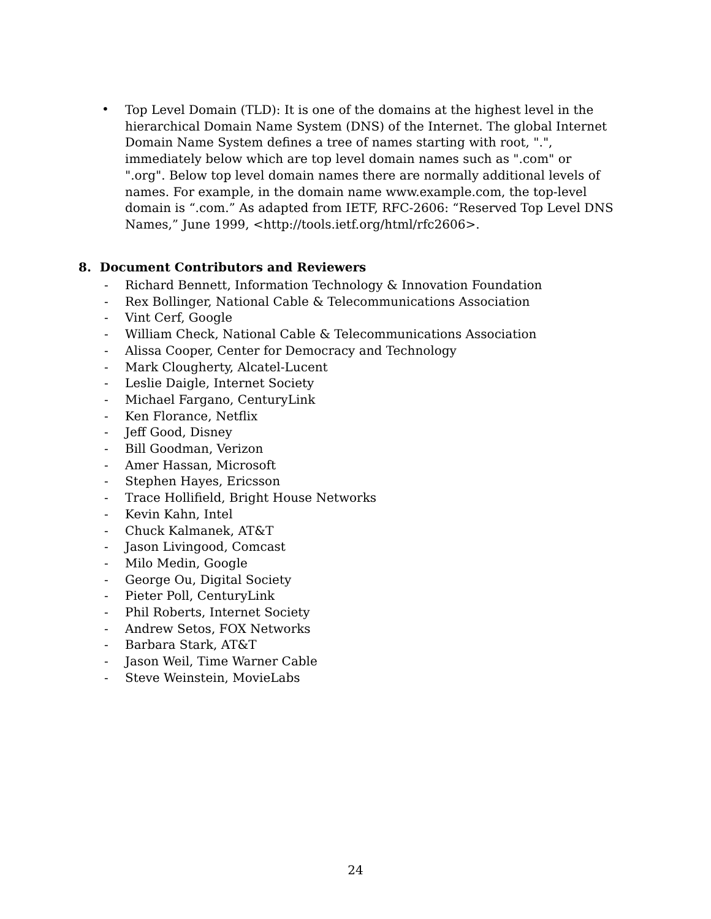•
Top Level Domain (TLD): It is one of the domains at the highest level in the hierarchical Domain Name System (DNS) of the Internet. The global Internet Domain Name System defines a tree of names starting with root, ".", immediately below which are top level domain names such as ".com" or ".org". Below top level domain names there are normally additional levels of names. For example, in the domain name www.example.com, the top-level domain is “.com.” As adapted from IETF, RFC-2606: “Reserved Top Level DNS Names,” June 1999, <http://tools.ietf.org/html/rfc2606>.
8. Document Contributors and Reviewers
- Richard Bennett, Information Technology & Innovation Foundation
- Rex Bollinger, National Cable & Telecommunications Association
- Vint Cerf, Google
- William Check, National Cable & Telecommunications Association
- Alissa Cooper, Center for Democracy and Technology
- Mark Clougherty, Alcatel-Lucent
- Leslie Daigle, Internet Society
- Michael Fargano, CenturyLink
- Ken Florance, Netflix
- Jeff Good, Disney
- Bill Goodman, Verizon
- Amer Hassan, Microsoft
- Stephen Hayes, Ericsson
- Trace Hollifield, Bright House Networks
- Kevin Kahn, Intel
- Chuck Kalmanek, AT&T
- Jason Livingood, Comcast
- Milo Medin, Google
- George Ou, Digital Society
- Pieter Poll, CenturyLink
- Phil Roberts, Internet Society
- Andrew Setos, FOX Networks
- Barbara Stark, AT&T
- Jason Weil, Time Warner Cable
- Steve Weinstein, MovieLabs
24